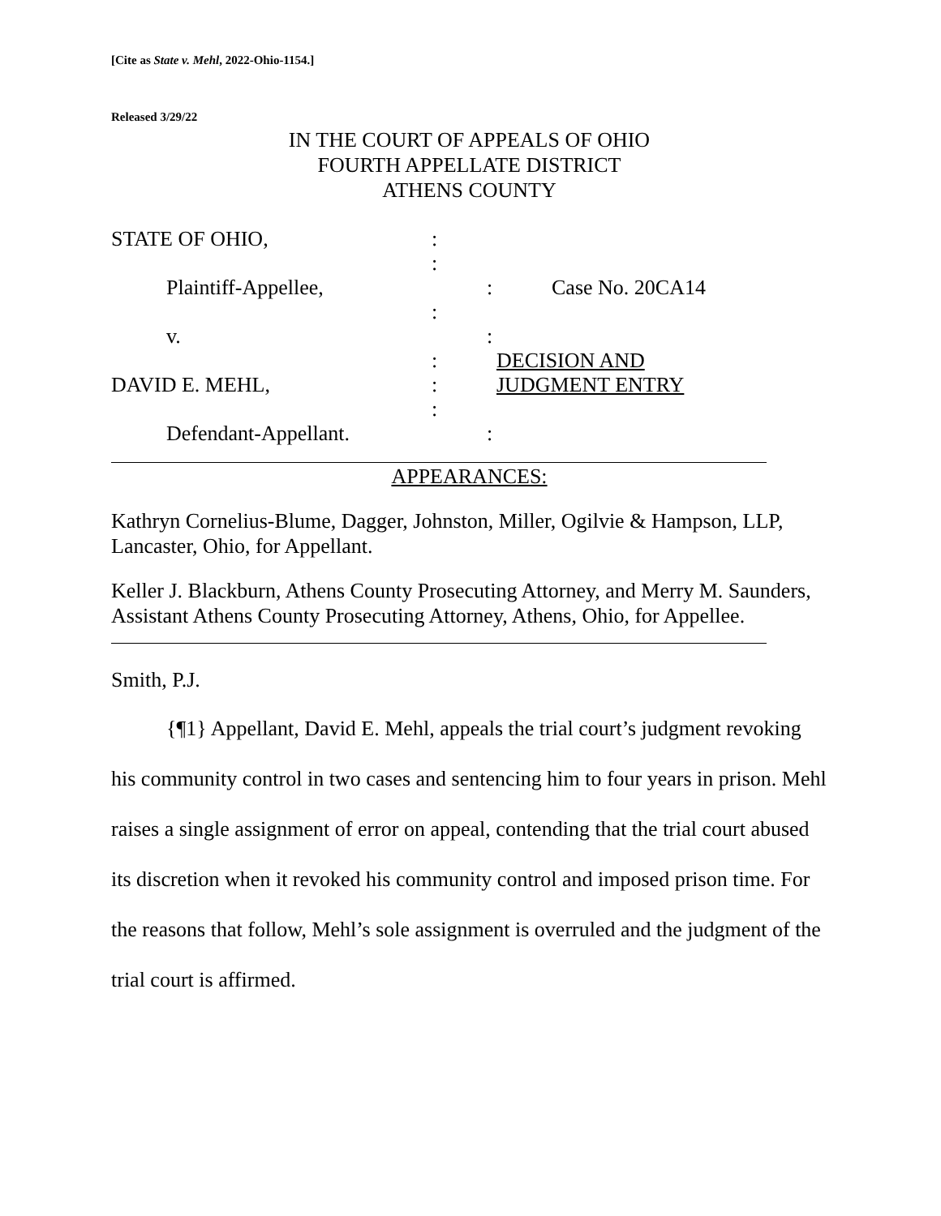[Cite as State v. Mehl, 2022-Ohio-1154.]
Released 3/29/22
IN THE COURT OF APPEALS OF OHIO
FOURTH APPELLATE DISTRICT
ATHENS COUNTY
STATE OF OHIO, :
:
Plaintiff-Appellee, : Case No. 20CA14
:
v. :
: DECISION AND
DAVID E. MEHL, : JUDGMENT ENTRY
:
Defendant-Appellant. :
APPEARANCES:
Kathryn Cornelius-Blume, Dagger, Johnston, Miller, Ogilvie & Hampson, LLP, Lancaster, Ohio, for Appellant.
Keller J. Blackburn, Athens County Prosecuting Attorney, and Merry M. Saunders, Assistant Athens County Prosecuting Attorney, Athens, Ohio, for Appellee.
Smith, P.J.
{¶1} Appellant, David E. Mehl, appeals the trial court’s judgment revoking his community control in two cases and sentencing him to four years in prison. Mehl raises a single assignment of error on appeal, contending that the trial court abused its discretion when it revoked his community control and imposed prison time. For the reasons that follow, Mehl’s sole assignment is overruled and the judgment of the trial court is affirmed.